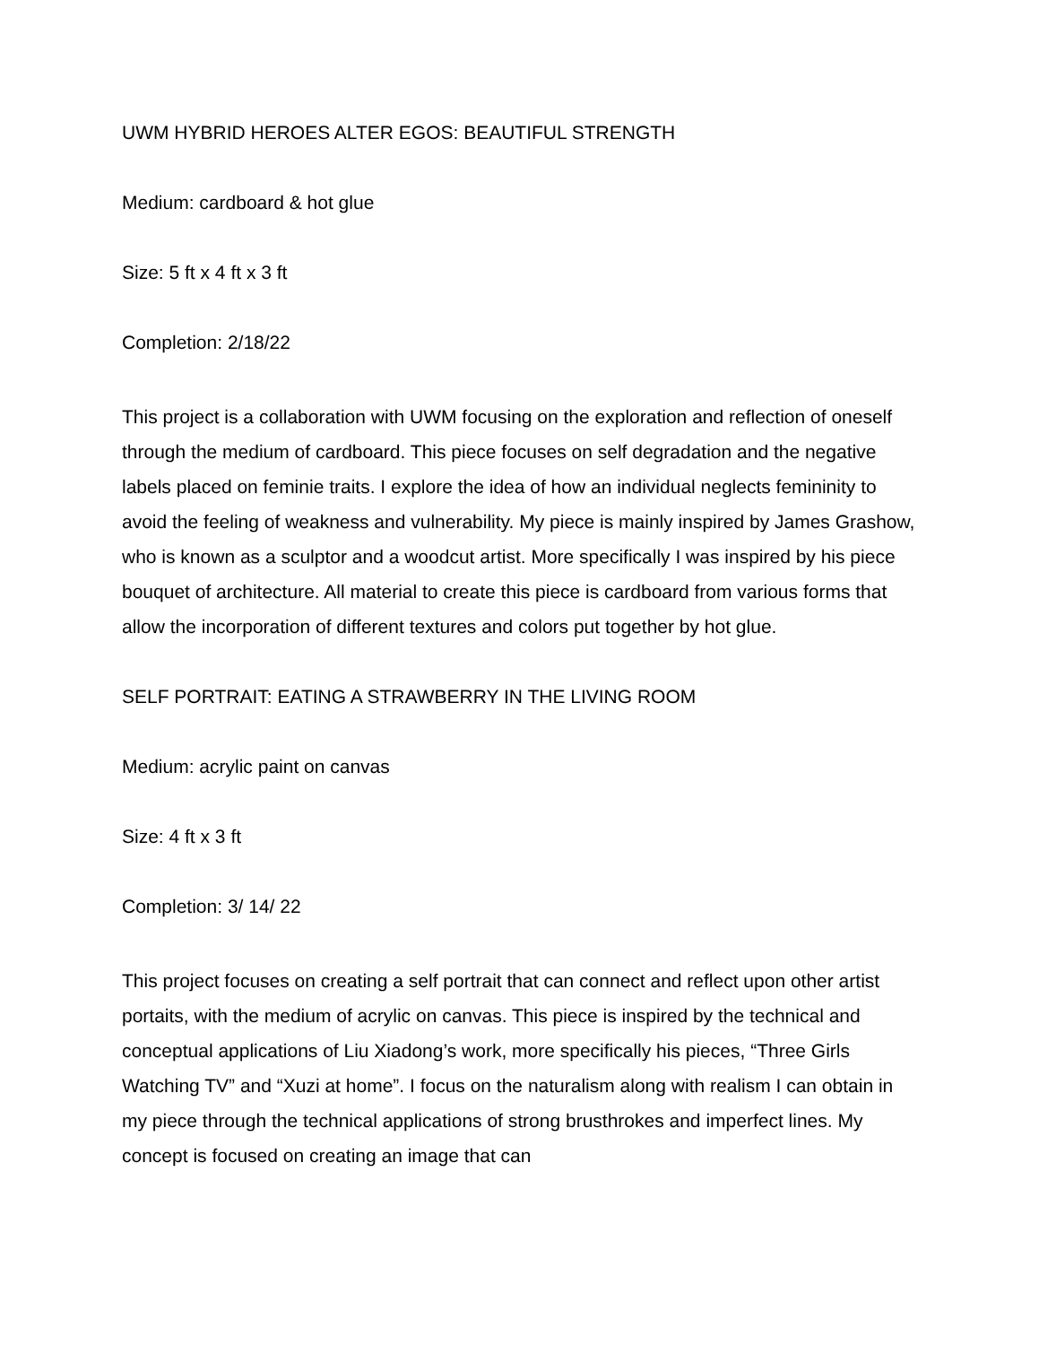UWM HYBRID HEROES ALTER EGOS: BEAUTIFUL STRENGTH
Medium: cardboard & hot glue
Size: 5 ft x 4 ft x 3 ft
Completion: 2/18/22
This project is a collaboration with UWM focusing on the exploration and reflection of oneself through the medium of cardboard. This piece focuses on self degradation and the negative labels placed on feminie traits. I explore the idea of how an individual neglects femininity to avoid the feeling of weakness and vulnerability. My piece is mainly inspired by James Grashow, who is known as a sculptor and a woodcut artist. More specifically I was inspired by his piece bouquet of architecture. All material to create this piece is cardboard from various forms that allow the incorporation of different textures and colors put together by hot glue.
SELF PORTRAIT: EATING A STRAWBERRY IN THE LIVING ROOM
Medium: acrylic paint on canvas
Size: 4 ft x 3 ft
Completion: 3/ 14/ 22
This project focuses on creating a self portrait that can connect and reflect upon other artist portaits, with the medium of acrylic on canvas. This piece is inspired by the technical and conceptual applications of Liu Xiadong’s work, more specifically his pieces, “Three Girls Watching TV” and “Xuzi at home”. I focus on the naturalism along with realism I can obtain in my piece through the technical applications of strong brusthrokes and imperfect lines. My concept is focused on creating an image that can